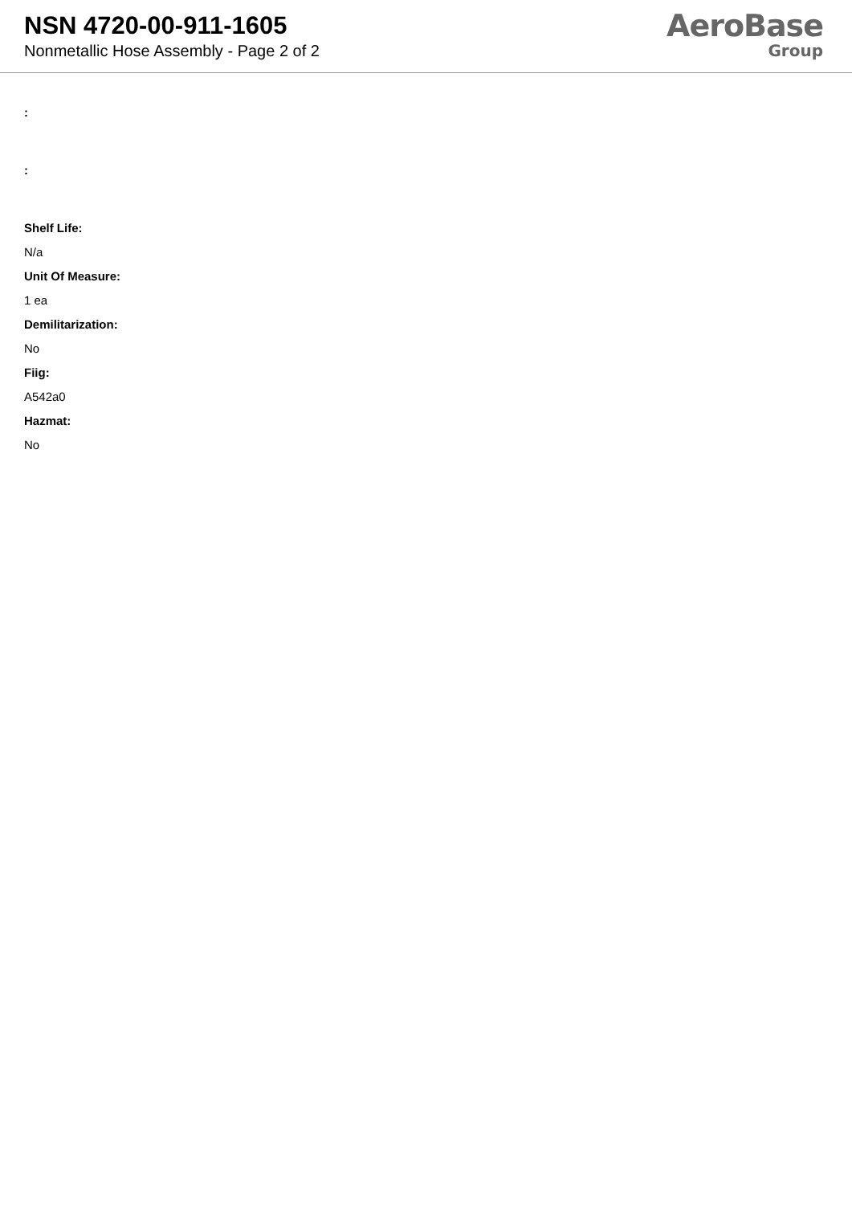NSN 4720-00-911-1605
Nonmetallic Hose Assembly - Page 2 of 2
AeroBase
Group
:
:
Shelf Life:
N/a
Unit Of Measure:
1 ea
Demilitarization:
No
Fiig:
A542a0
Hazmat:
No